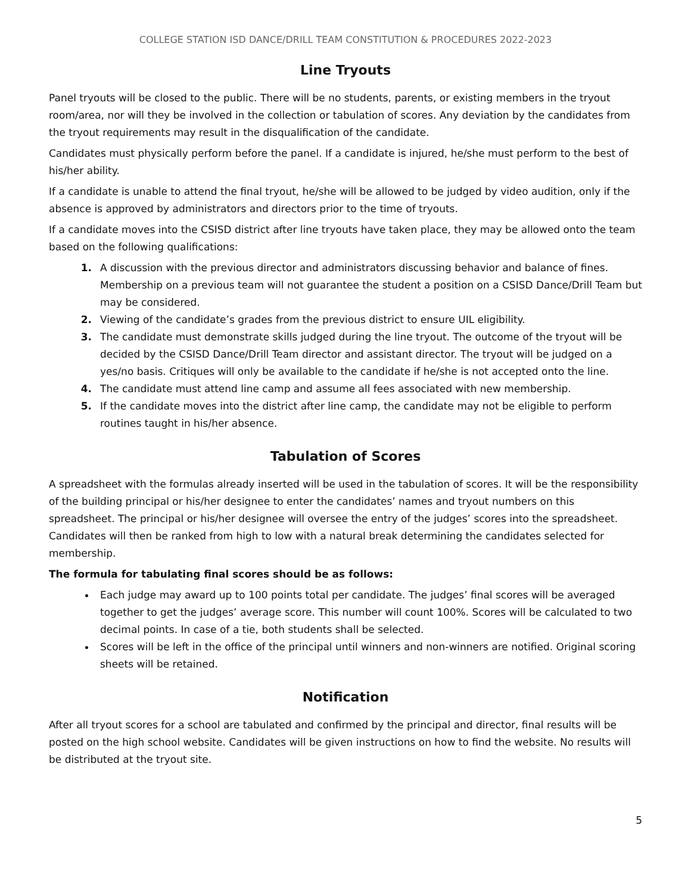COLLEGE STATION ISD DANCE/DRILL TEAM CONSTITUTION & PROCEDURES 2022-2023
Line Tryouts
Panel tryouts will be closed to the public. There will be no students, parents, or existing members in the tryout room/area, nor will they be involved in the collection or tabulation of scores. Any deviation by the candidates from the tryout requirements may result in the disqualification of the candidate.
Candidates must physically perform before the panel. If a candidate is injured, he/she must perform to the best of his/her ability.
If a candidate is unable to attend the final tryout, he/she will be allowed to be judged by video audition, only if the absence is approved by administrators and directors prior to the time of tryouts.
If a candidate moves into the CSISD district after line tryouts have taken place, they may be allowed onto the team based on the following qualifications:
A discussion with the previous director and administrators discussing behavior and balance of fines. Membership on a previous team will not guarantee the student a position on a CSISD Dance/Drill Team but may be considered.
Viewing of the candidate’s grades from the previous district to ensure UIL eligibility.
The candidate must demonstrate skills judged during the line tryout. The outcome of the tryout will be decided by the CSISD Dance/Drill Team director and assistant director. The tryout will be judged on a yes/no basis. Critiques will only be available to the candidate if he/she is not accepted onto the line.
The candidate must attend line camp and assume all fees associated with new membership.
If the candidate moves into the district after line camp, the candidate may not be eligible to perform routines taught in his/her absence.
Tabulation of Scores
A spreadsheet with the formulas already inserted will be used in the tabulation of scores. It will be the responsibility of the building principal or his/her designee to enter the candidates’ names and tryout numbers on this spreadsheet. The principal or his/her designee will oversee the entry of the judges’ scores into the spreadsheet. Candidates will then be ranked from high to low with a natural break determining the candidates selected for membership.
The formula for tabulating final scores should be as follows:
Each judge may award up to 100 points total per candidate. The judges’ final scores will be averaged together to get the judges’ average score. This number will count 100%. Scores will be calculated to two decimal points. In case of a tie, both students shall be selected.
Scores will be left in the office of the principal until winners and non-winners are notified. Original scoring sheets will be retained.
Notification
After all tryout scores for a school are tabulated and confirmed by the principal and director, final results will be posted on the high school website. Candidates will be given instructions on how to find the website. No results will be distributed at the tryout site.
5